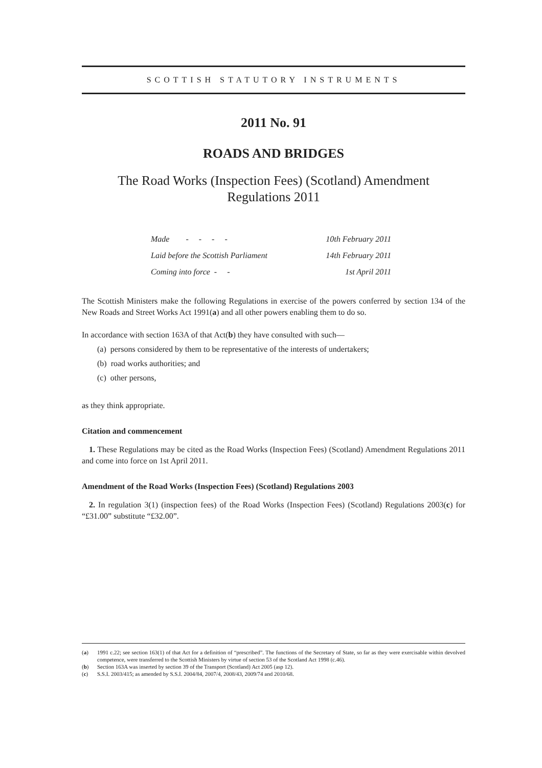SCOTTISH STATUTORY INSTRUMENTS
2011 No. 91
ROADS AND BRIDGES
The Road Works (Inspection Fees) (Scotland) Amendment
Regulations 2011
| Made - - - - | 10th February 2011 |
| Laid before the Scottish Parliament | 14th February 2011 |
| Coming into force - - | 1st April 2011 |
The Scottish Ministers make the following Regulations in exercise of the powers conferred by section 134 of the New Roads and Street Works Act 1991(a) and all other powers enabling them to do so.
In accordance with section 163A of that Act(b) they have consulted with such—
(a) persons considered by them to be representative of the interests of undertakers;
(b) road works authorities; and
(c) other persons,
as they think appropriate.
Citation and commencement
1. These Regulations may be cited as the Road Works (Inspection Fees) (Scotland) Amendment Regulations 2011 and come into force on 1st April 2011.
Amendment of the Road Works (Inspection Fees) (Scotland) Regulations 2003
2. In regulation 3(1) (inspection fees) of the Road Works (Inspection Fees) (Scotland) Regulations 2003(c) for “£31.00” substitute “£32.00”.
(a)
1991 c.22; see section 163(1) of that Act for a definition of “prescribed”. The functions of the Secretary of State, so far as they were exercisable within devolved competence, were transferred to the Scottish Ministers by virtue of section 53 of the Scotland Act 1998 (c.46).
(b) Section 163A was inserted by section 39 of the Transport (Scotland) Act 2005 (asp 12).
(c) S.S.I. 2003/415; as amended by S.S.I. 2004/84, 2007/4, 2008/43, 2009/74 and 2010/68.